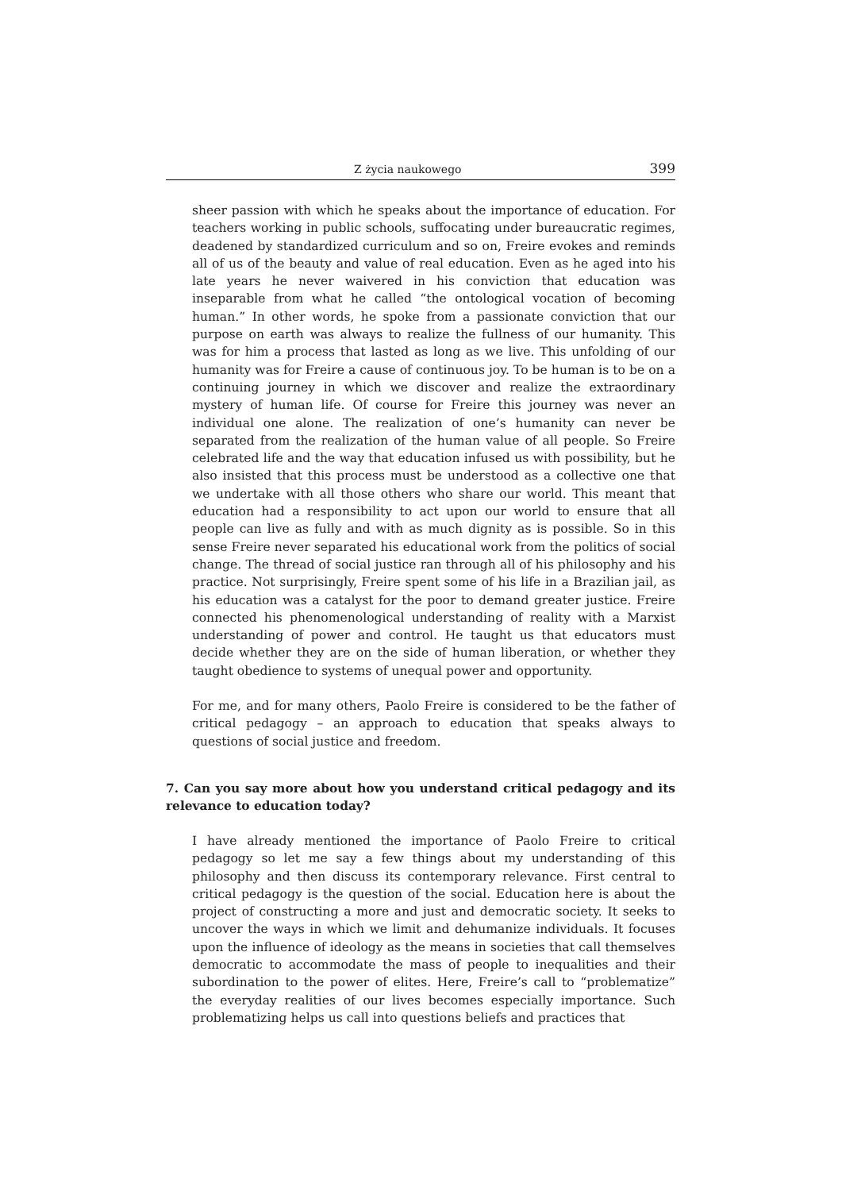Z życia naukowego 399
sheer passion with which he speaks about the importance of education. For teachers working in public schools, suffocating under bureaucratic regimes, deadened by standardized curriculum and so on, Freire evokes and reminds all of us of the beauty and value of real education. Even as he aged into his late years he never waivered in his conviction that education was inseparable from what he called “the ontological vocation of becoming human.” In other words, he spoke from a passionate conviction that our purpose on earth was always to realize the fullness of our humanity. This was for him a process that lasted as long as we live. This unfolding of our humanity was for Freire a cause of continuous joy. To be human is to be on a continuing journey in which we discover and realize the extraordinary mystery of human life. Of course for Freire this journey was never an individual one alone. The realization of one’s humanity can never be separated from the realization of the human value of all people. So Freire celebrated life and the way that education infused us with possibility, but he also insisted that this process must be understood as a collective one that we undertake with all those others who share our world. This meant that education had a responsibility to act upon our world to ensure that all people can live as fully and with as much dignity as is possible. So in this sense Freire never separated his educational work from the politics of social change. The thread of social justice ran through all of his philosophy and his practice. Not surprisingly, Freire spent some of his life in a Brazilian jail, as his education was a catalyst for the poor to demand greater justice. Freire connected his phenomenological understanding of reality with a Marxist understanding of power and control. He taught us that educators must decide whether they are on the side of human liberation, or whether they taught obedience to systems of unequal power and opportunity.
For me, and for many others, Paolo Freire is considered to be the father of critical pedagogy – an approach to education that speaks always to questions of social justice and freedom.
7. Can you say more about how you understand critical pedagogy and its relevance to education today?
I have already mentioned the importance of Paolo Freire to critical pedagogy so let me say a few things about my understanding of this philosophy and then discuss its contemporary relevance. First central to critical pedagogy is the question of the social. Education here is about the project of constructing a more and just and democratic society. It seeks to uncover the ways in which we limit and dehumanize individuals. It focuses upon the influence of ideology as the means in societies that call themselves democratic to accommodate the mass of people to inequalities and their subordination to the power of elites. Here, Freire’s call to “problematize” the everyday realities of our lives becomes especially importance. Such problematizing helps us call into questions beliefs and practices that